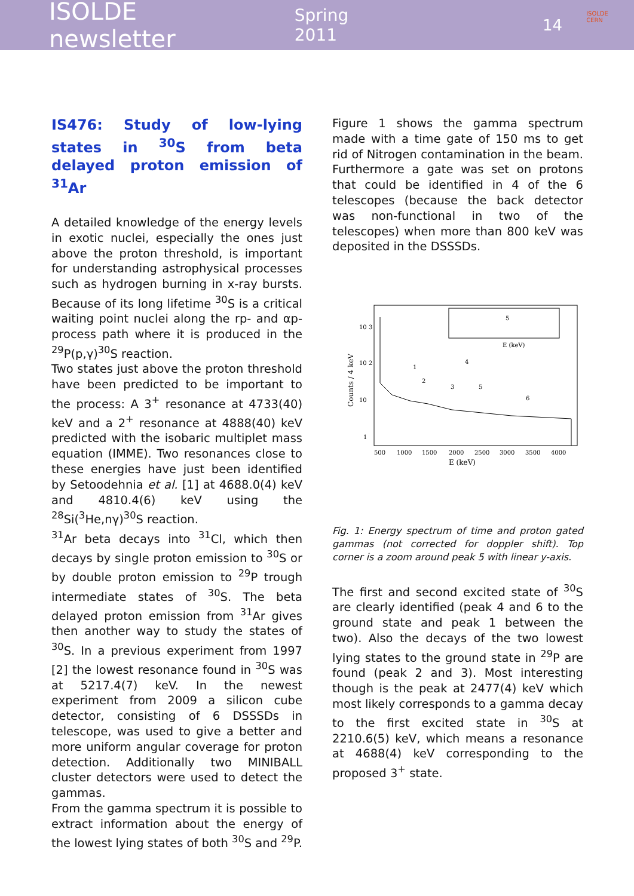ISOLDE newsletter Spring 2011 14
ISOLDE
CERN
IS476: Study of low-lying states in <sup>30</sup>S from beta delayed proton emission of <sup>31</sup>Ar
A detailed knowledge of the energy levels in exotic nuclei, especially the ones just above the proton threshold, is important for understanding astrophysical processes such as hydrogen burning in x-ray bursts. Because of its long lifetime <sup>30</sup>S is a critical waiting point nuclei along the rp- and αp-process path where it is produced in the <sup>29</sup>P(p,γ)<sup>30</sup>S reaction.
Two states just above the proton threshold have been predicted to be important to the process: A 3<sup>+</sup> resonance at 4733(40) keV and a 2<sup>+</sup> resonance at 4888(40) keV predicted with the isobaric multiplet mass equation (IMME). Two resonances close to these energies have just been identified by Setoodehnia et al. [1] at 4688.0(4) keV and 4810.4(6) keV using the <sup>28</sup>Si(<sup>3</sup>He,nγ)<sup>30</sup>S reaction.
<sup>31</sup>Ar beta decays into <sup>31</sup>Cl, which then decays by single proton emission to <sup>30</sup>S or by double proton emission to <sup>29</sup>P trough intermediate states of <sup>30</sup>S. The beta delayed proton emission from <sup>31</sup>Ar gives then another way to study the states of <sup>30</sup>S. In a previous experiment from 1997 [2] the lowest resonance found in <sup>30</sup>S was at 5217.4(7) keV. In the newest experiment from 2009 a silicon cube detector, consisting of 6 DSSSDs in telescope, was used to give a better and more uniform angular coverage for proton detection. Additionally two MINIBALL cluster detectors were used to detect the gammas.
From the gamma spectrum it is possible to extract information about the energy of the lowest lying states of both <sup>30</sup>S and <sup>29</sup>P.
Figure 1 shows the gamma spectrum made with a time gate of 150 ms to get rid of Nitrogen contamination in the beam. Furthermore a gate was set on protons that could be identified in 4 of the 6 telescopes (because the back detector was non-functional in two of the telescopes) when more than 800 keV was deposited in the DSSSDs.
10 3
10 2
10
1
Counts / 4 keV
1
2
3
4
5
6
500
1000
1500
2000
2500
3000
3500
4000
E (keV)
5
E (keV)
Fig. 1: Energy spectrum of time and proton gated gammas (not corrected for doppler shift). Top corner is a zoom around peak 5 with linear y-axis.
The first and second excited state of <sup>30</sup>S are clearly identified (peak 4 and 6 to the ground state and peak 1 between the two). Also the decays of the two lowest lying states to the ground state in <sup>29</sup>P are found (peak 2 and 3). Most interesting though is the peak at 2477(4) keV which most likely corresponds to a gamma decay to the first excited state in <sup>30</sup>S at 2210.6(5) keV, which means a resonance at 4688(4) keV corresponding to the proposed 3<sup>+</sup> state.